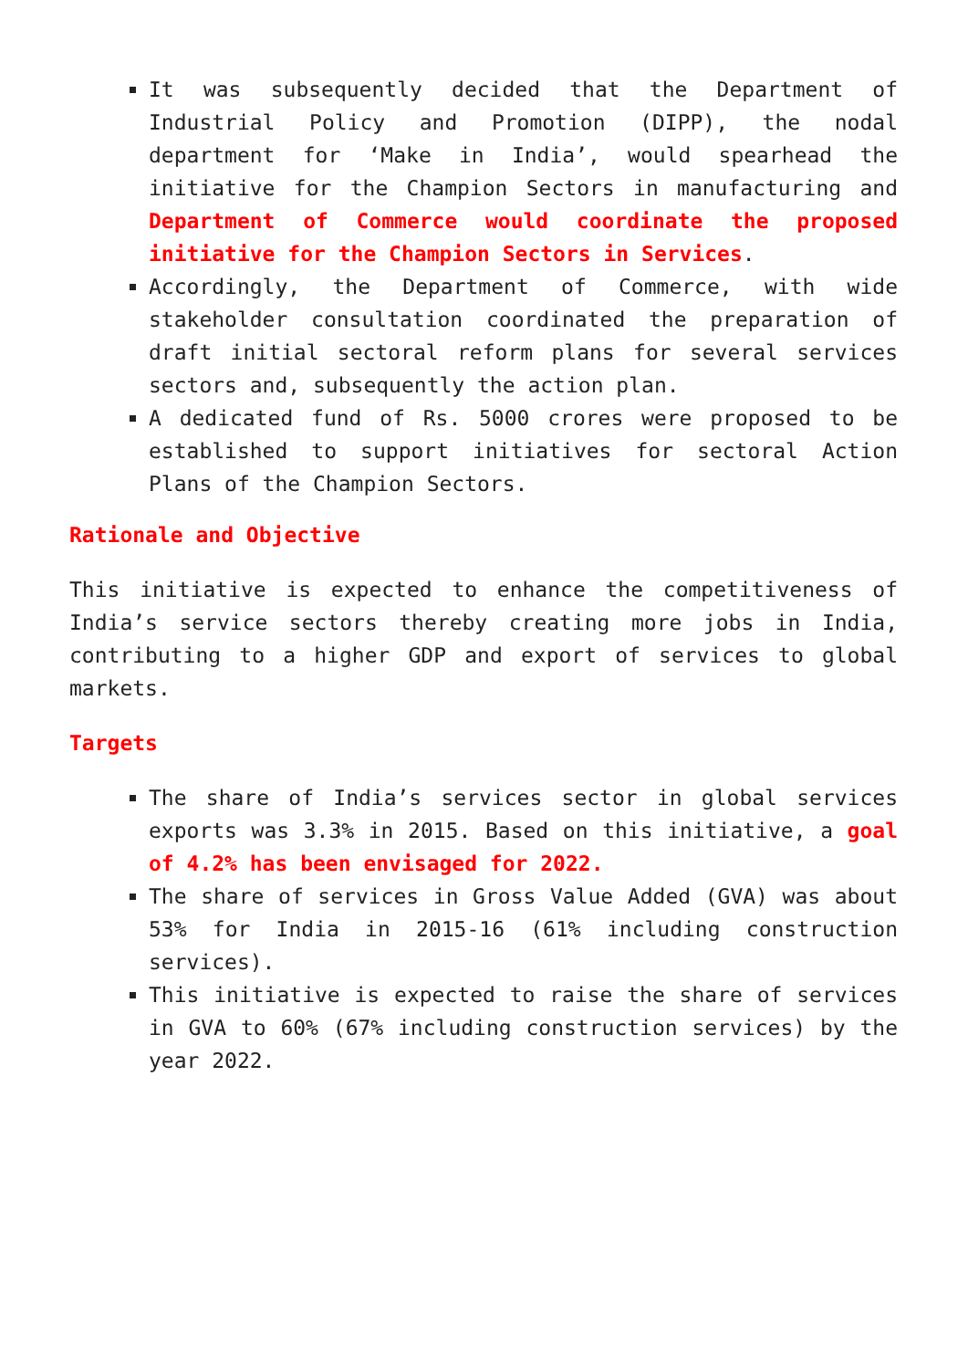It was subsequently decided that the Department of Industrial Policy and Promotion (DIPP), the nodal department for ‘Make in India’, would spearhead the initiative for the Champion Sectors in manufacturing and Department of Commerce would coordinate the proposed initiative for the Champion Sectors in Services.
Accordingly, the Department of Commerce, with wide stakeholder consultation coordinated the preparation of draft initial sectoral reform plans for several services sectors and, subsequently the action plan.
A dedicated fund of Rs. 5000 crores were proposed to be established to support initiatives for sectoral Action Plans of the Champion Sectors.
Rationale and Objective
This initiative is expected to enhance the competitiveness of India’s service sectors thereby creating more jobs in India, contributing to a higher GDP and export of services to global markets.
Targets
The share of India’s services sector in global services exports was 3.3% in 2015. Based on this initiative, a goal of 4.2% has been envisaged for 2022.
The share of services in Gross Value Added (GVA) was about 53% for India in 2015-16 (61% including construction services).
This initiative is expected to raise the share of services in GVA to 60% (67% including construction services) by the year 2022.